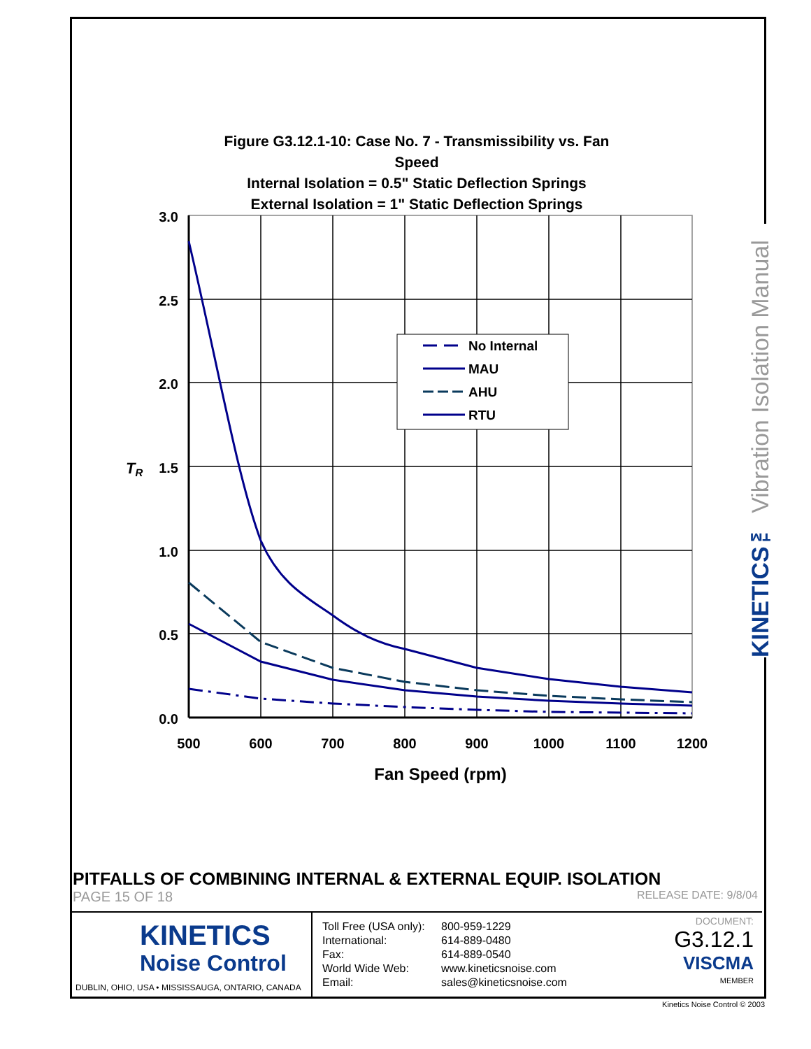KINETICS™ Vibration Isolation Manual
Figure G3.12.1-10: Case No. 7 - Transmissibility vs. Fan
Speed
Internal Isolation = 0.5" Static Deflection Springs
External Isolation = 1" Static Deflection Springs
3.0
2.5
2.0
1.5
1.0
0.5
0.0
TR
500
600
700
800
900
1000
1100
1200
Fan Speed (rpm)
No Internal
MAU
AHU
RTU
PITFALLS OF COMBINING INTERNAL & EXTERNAL EQUIP. ISOLATION
PAGE 15 OF 18 RELEASE DATE: 9/8/04
KINETICS
Noise Control
DUBLIN, OHIO, USA • MISSISSAUGA, ONTARIO, CANADA
Toll Free (USA only): 800-959-1229 International: 614-889-0480 Fax: 614-889-0540 World Wide Web: www.kineticsnoise.com Email: sales@kineticsnoise.com
DOCUMENT:
G3.12.1
VISCMA
MEMBER
Kinetics Noise Control © 2003